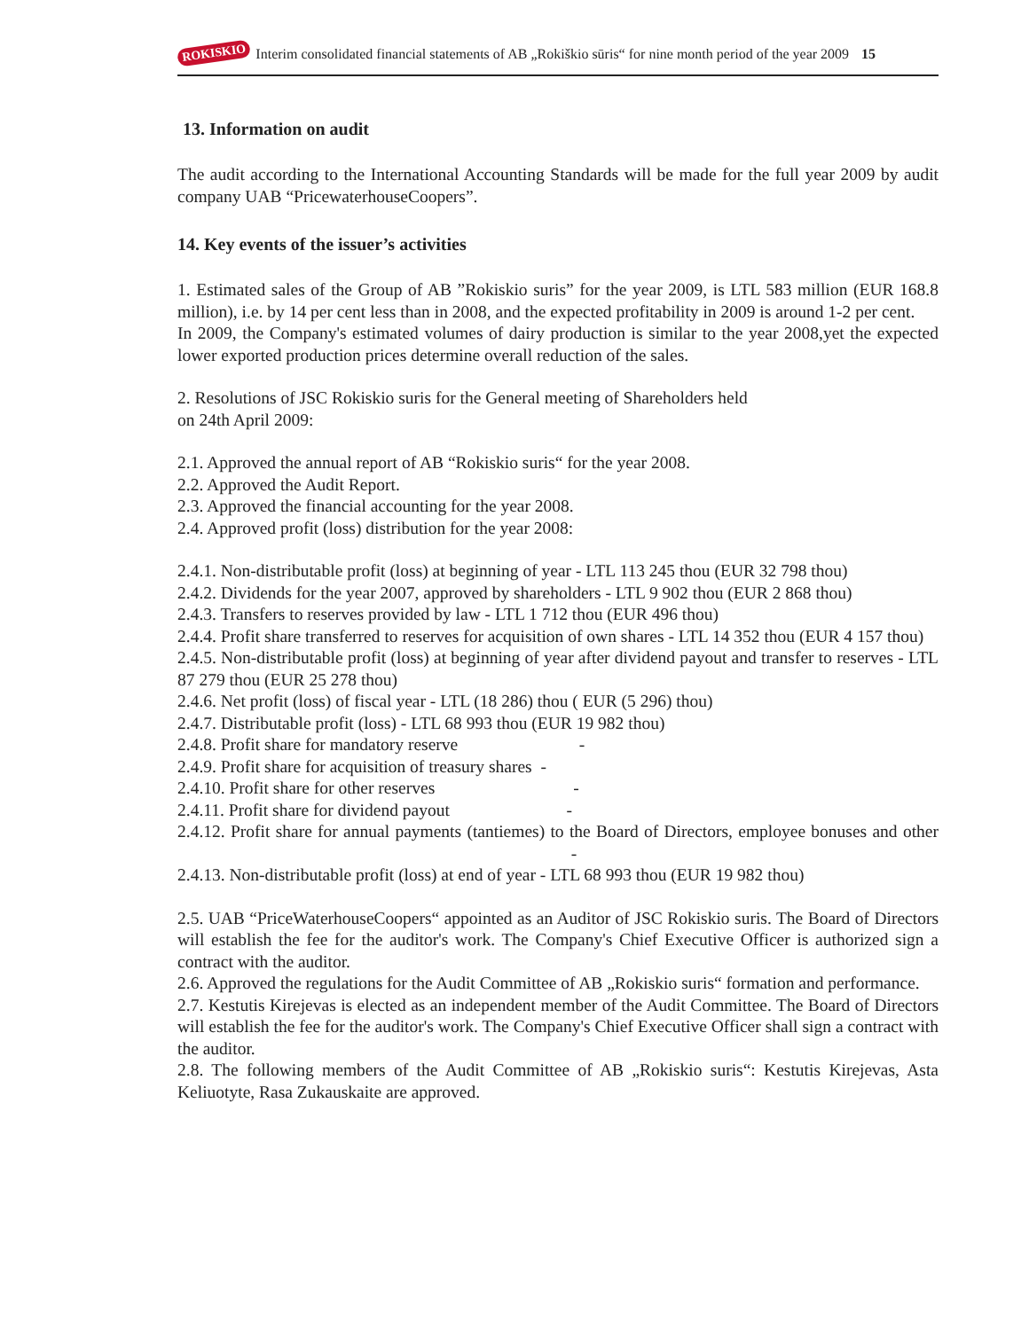ROKISKIO Interim consolidated financial statements of AB „Rokiškio sūris“ for nine month period of the year 2009 15
13. Information on audit
The audit according to the International Accounting Standards will be made for the full year 2009 by audit company UAB “PricewaterhouseCoopers”.
14. Key events of the issuer’s activities
1. Estimated sales of the Group of AB ”Rokiskio suris” for the year 2009, is LTL 583 million (EUR 168.8 million), i.e. by 14 per cent less than in 2008, and the expected profitability in 2009 is around 1-2 per cent.
In 2009, the Company's estimated volumes of dairy production is similar to the year 2008,yet the expected lower exported production prices determine overall reduction of the sales.
2. Resolutions of JSC Rokiskio suris for the General meeting of Shareholders held
on 24th April 2009:
2.1. Approved the annual report of AB “Rokiskio suris“ for the year 2008.
2.2. Approved the Audit Report.
2.3. Approved the financial accounting for the year 2008.
2.4. Approved profit (loss) distribution for the year 2008:
2.4.1. Non-distributable profit (loss) at beginning of year - LTL 113 245 thou (EUR 32 798 thou)
2.4.2. Dividends for the year 2007, approved by shareholders - LTL 9 902 thou (EUR 2 868 thou)
2.4.3. Transfers to reserves provided by law - LTL 1 712 thou (EUR 496 thou)
2.4.4. Profit share transferred to reserves for acquisition of own shares - LTL 14 352 thou (EUR 4 157 thou)
2.4.5. Non-distributable profit (loss) at beginning of year after dividend payout and transfer to reserves - LTL 87 279 thou (EUR 25 278 thou)
2.4.6. Net profit (loss) of fiscal year - LTL (18 286) thou ( EUR (5 296) thou)
2.4.7. Distributable profit (loss) - LTL 68 993 thou (EUR 19 982 thou)
2.4.8. Profit share for mandatory reserve -
2.4.9. Profit share for acquisition of treasury shares -
2.4.10. Profit share for other reserves -
2.4.11. Profit share for dividend payout -
2.4.12. Profit share for annual payments (tantiemes) to the Board of Directors, employee bonuses and other -
2.4.13. Non-distributable profit (loss) at end of year - LTL 68 993 thou (EUR 19 982 thou)
2.5. UAB “PriceWaterhouseCoopers“ appointed as an Auditor of JSC Rokiskio suris. The Board of Directors will establish the fee for the auditor's work. The Company's Chief Executive Officer is authorized sign a contract with the auditor.
2.6. Approved the regulations for the Audit Committee of AB „Rokiskio suris“ formation and performance.
2.7. Kestutis Kirejevas is elected as an independent member of the Audit Committee. The Board of Directors will establish the fee for the auditor's work. The Company's Chief Executive Officer shall sign a contract with the auditor.
2.8. The following members of the Audit Committee of AB „Rokiskio suris“: Kestutis Kirejevas, Asta Keliuotyte, Rasa Zukauskaite are approved.